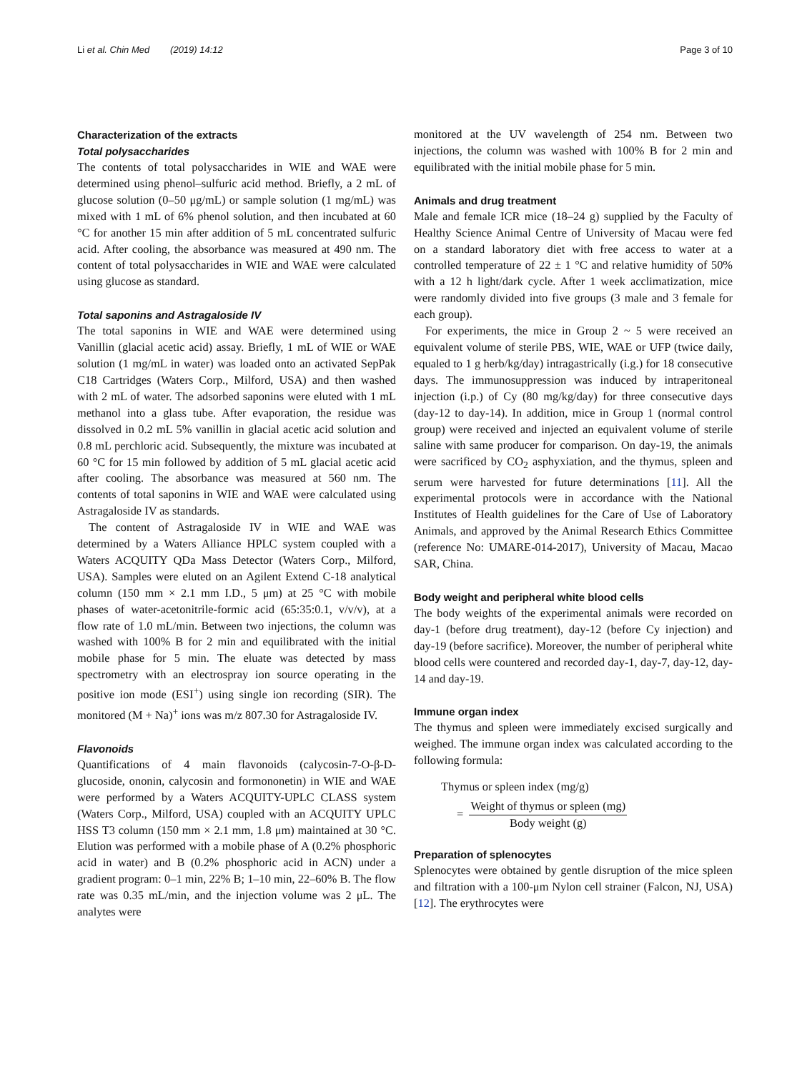Li et al. Chin Med (2019) 14:12
Page 3 of 10
Characterization of the extracts
Total polysaccharides
The contents of total polysaccharides in WIE and WAE were determined using phenol–sulfuric acid method. Briefly, a 2 mL of glucose solution (0–50 μg/mL) or sample solution (1 mg/mL) was mixed with 1 mL of 6% phenol solution, and then incubated at 60 °C for another 15 min after addition of 5 mL concentrated sulfuric acid. After cooling, the absorbance was measured at 490 nm. The content of total polysaccharides in WIE and WAE were calculated using glucose as standard.
Total saponins and Astragaloside IV
The total saponins in WIE and WAE were determined using Vanillin (glacial acetic acid) assay. Briefly, 1 mL of WIE or WAE solution (1 mg/mL in water) was loaded onto an activated SepPak C18 Cartridges (Waters Corp., Milford, USA) and then washed with 2 mL of water. The adsorbed saponins were eluted with 1 mL methanol into a glass tube. After evaporation, the residue was dissolved in 0.2 mL 5% vanillin in glacial acetic acid solution and 0.8 mL perchloric acid. Subsequently, the mixture was incubated at 60 °C for 15 min followed by addition of 5 mL glacial acetic acid after cooling. The absorbance was measured at 560 nm. The contents of total saponins in WIE and WAE were calculated using Astragaloside IV as standards.
The content of Astragaloside IV in WIE and WAE was determined by a Waters Alliance HPLC system coupled with a Waters ACQUITY QDa Mass Detector (Waters Corp., Milford, USA). Samples were eluted on an Agilent Extend C-18 analytical column (150 mm × 2.1 mm I.D., 5 μm) at 25 °C with mobile phases of water-acetonitrile-formic acid (65:35:0.1, v/v/v), at a flow rate of 1.0 mL/min. Between two injections, the column was washed with 100% B for 2 min and equilibrated with the initial mobile phase for 5 min. The eluate was detected by mass spectrometry with an electrospray ion source operating in the positive ion mode (ESI<sup>+</sup>) using single ion recording (SIR). The monitored (M + Na)<sup>+</sup> ions was m/z 807.30 for Astragaloside IV.
Flavonoids
Quantifications of 4 main flavonoids (calycosin-7-O-β-D-glucoside, ononin, calycosin and formononetin) in WIE and WAE were performed by a Waters ACQUITY-UPLC CLASS system (Waters Corp., Milford, USA) coupled with an ACQUITY UPLC HSS T3 column (150 mm × 2.1 mm, 1.8 μm) maintained at 30 °C. Elution was performed with a mobile phase of A (0.2% phosphoric acid in water) and B (0.2% phosphoric acid in ACN) under a gradient program: 0–1 min, 22% B; 1–10 min, 22–60% B. The flow rate was 0.35 mL/min, and the injection volume was 2 μL. The analytes were
monitored at the UV wavelength of 254 nm. Between two injections, the column was washed with 100% B for 2 min and equilibrated with the initial mobile phase for 5 min.
Animals and drug treatment
Male and female ICR mice (18–24 g) supplied by the Faculty of Healthy Science Animal Centre of University of Macau were fed on a standard laboratory diet with free access to water at a controlled temperature of 22 ± 1 °C and relative humidity of 50% with a 12 h light/dark cycle. After 1 week acclimatization, mice were randomly divided into five groups (3 male and 3 female for each group).
For experiments, the mice in Group 2 ~ 5 were received an equivalent volume of sterile PBS, WIE, WAE or UFP (twice daily, equaled to 1 g herb/kg/day) intragastrically (i.g.) for 18 consecutive days. The immunosuppression was induced by intraperitoneal injection (i.p.) of Cy (80 mg/kg/day) for three consecutive days (day-12 to day-14). In addition, mice in Group 1 (normal control group) were received and injected an equivalent volume of sterile saline with same producer for comparison. On day-19, the animals were sacrificed by CO<sub>2</sub> asphyxiation, and the thymus, spleen and serum were harvested for future determinations [11]. All the experimental protocols were in accordance with the National Institutes of Health guidelines for the Care of Use of Laboratory Animals, and approved by the Animal Research Ethics Committee (reference No: UMARE-014-2017), University of Macau, Macao SAR, China.
Body weight and peripheral white blood cells
The body weights of the experimental animals were recorded on day-1 (before drug treatment), day-12 (before Cy injection) and day-19 (before sacrifice). Moreover, the number of peripheral white blood cells were countered and recorded day-1, day-7, day-12, day-14 and day-19.
Immune organ index
The thymus and spleen were immediately excised surgically and weighed. The immune organ index was calculated according to the following formula:
Thymus or spleen index (mg/g)
= Weight of thymus or spleen (mg) Body weight (g)
Preparation of splenocytes
Splenocytes were obtained by gentle disruption of the mice spleen and filtration with a 100-μm Nylon cell strainer (Falcon, NJ, USA) [12]. The erythrocytes were